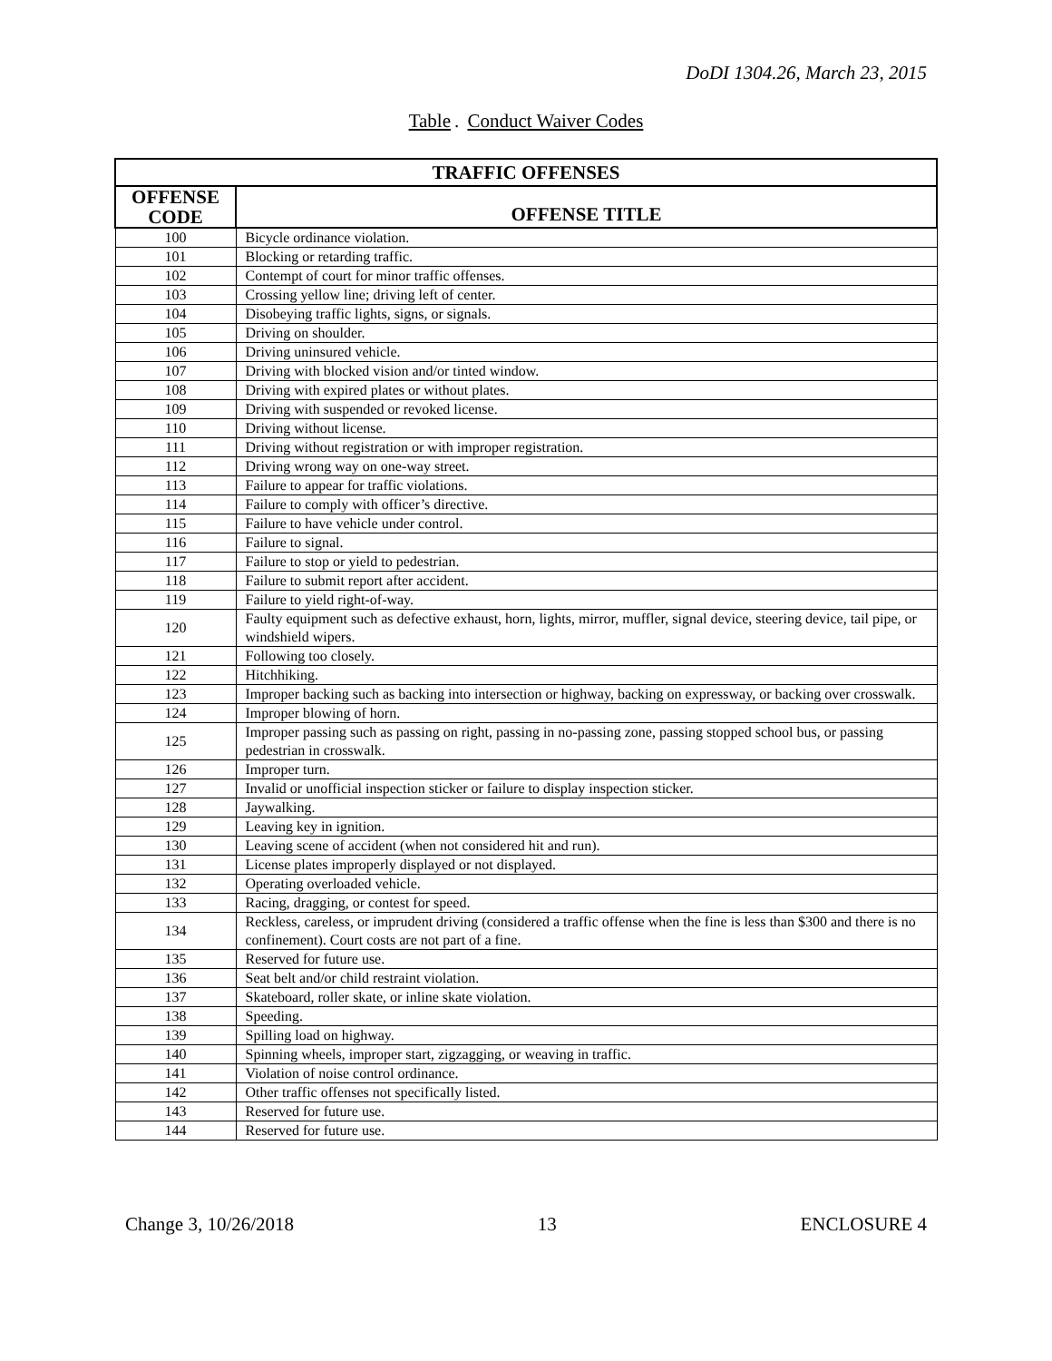DoDI 1304.26, March 23, 2015
Table. Conduct Waiver Codes
| TRAFFIC OFFENSES | |
| --- | --- |
| OFFENSE CODE | OFFENSE TITLE |
| 100 | Bicycle ordinance violation. |
| 101 | Blocking or retarding traffic. |
| 102 | Contempt of court for minor traffic offenses. |
| 103 | Crossing yellow line; driving left of center. |
| 104 | Disobeying traffic lights, signs, or signals. |
| 105 | Driving on shoulder. |
| 106 | Driving uninsured vehicle. |
| 107 | Driving with blocked vision and/or tinted window. |
| 108 | Driving with expired plates or without plates. |
| 109 | Driving with suspended or revoked license. |
| 110 | Driving without license. |
| 111 | Driving without registration or with improper registration. |
| 112 | Driving wrong way on one-way street. |
| 113 | Failure to appear for traffic violations. |
| 114 | Failure to comply with officer’s directive. |
| 115 | Failure to have vehicle under control. |
| 116 | Failure to signal. |
| 117 | Failure to stop or yield to pedestrian. |
| 118 | Failure to submit report after accident. |
| 119 | Failure to yield right-of-way. |
| 120 | Faulty equipment such as defective exhaust, horn, lights, mirror, muffler, signal device, steering device, tail pipe, or windshield wipers. |
| 121 | Following too closely. |
| 122 | Hitchhiking. |
| 123 | Improper backing such as backing into intersection or highway, backing on expressway, or backing over crosswalk. |
| 124 | Improper blowing of horn. |
| 125 | Improper passing such as passing on right, passing in no-passing zone, passing stopped school bus, or passing pedestrian in crosswalk. |
| 126 | Improper turn. |
| 127 | Invalid or unofficial inspection sticker or failure to display inspection sticker. |
| 128 | Jaywalking. |
| 129 | Leaving key in ignition. |
| 130 | Leaving scene of accident (when not considered hit and run). |
| 131 | License plates improperly displayed or not displayed. |
| 132 | Operating overloaded vehicle. |
| 133 | Racing, dragging, or contest for speed. |
| 134 | Reckless, careless, or imprudent driving (considered a traffic offense when the fine is less than $300 and there is no confinement). Court costs are not part of a fine. |
| 135 | Reserved for future use. |
| 136 | Seat belt and/or child restraint violation. |
| 137 | Skateboard, roller skate, or inline skate violation. |
| 138 | Speeding. |
| 139 | Spilling load on highway. |
| 140 | Spinning wheels, improper start, zigzagging, or weaving in traffic. |
| 141 | Violation of noise control ordinance. |
| 142 | Other traffic offenses not specifically listed. |
| 143 | Reserved for future use. |
| 144 | Reserved for future use. |
Change 3, 10/26/2018 13 ENCLOSURE 4